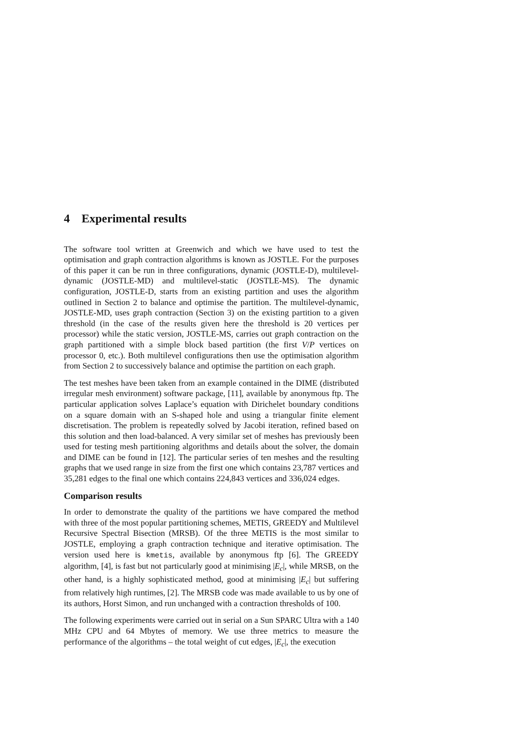4 Experimental results
The software tool written at Greenwich and which we have used to test the optimisation and graph contraction algorithms is known as JOSTLE. For the purposes of this paper it can be run in three configurations, dynamic (JOSTLE-D), multilevel-dynamic (JOSTLE-MD) and multilevel-static (JOSTLE-MS). The dynamic configuration, JOSTLE-D, starts from an existing partition and uses the algorithm outlined in Section 2 to balance and optimise the partition. The multilevel-dynamic, JOSTLE-MD, uses graph contraction (Section 3) on the existing partition to a given threshold (in the case of the results given here the threshold is 20 vertices per processor) while the static version, JOSTLE-MS, carries out graph contraction on the graph partitioned with a simple block based partition (the first V/P vertices on processor 0, etc.). Both multilevel configurations then use the optimisation algorithm from Section 2 to successively balance and optimise the partition on each graph.
The test meshes have been taken from an example contained in the DIME (distributed irregular mesh environment) software package, [11], available by anonymous ftp. The particular application solves Laplace’s equation with Dirichelet boundary conditions on a square domain with an S-shaped hole and using a triangular finite element discretisation. The problem is repeatedly solved by Jacobi iteration, refined based on this solution and then load-balanced. A very similar set of meshes has previously been used for testing mesh partitioning algorithms and details about the solver, the domain and DIME can be found in [12]. The particular series of ten meshes and the resulting graphs that we used range in size from the first one which contains 23,787 vertices and 35,281 edges to the final one which contains 224,843 vertices and 336,024 edges.
Comparison results
In order to demonstrate the quality of the partitions we have compared the method with three of the most popular partitioning schemes, METIS, GREEDY and Multilevel Recursive Spectral Bisection (MRSB). Of the three METIS is the most similar to JOSTLE, employing a graph contraction technique and iterative optimisation. The version used here is kmetis, available by anonymous ftp [6]. The GREEDY algorithm, [4], is fast but not particularly good at minimising |E<sub>c</sub>|, while MRSB, on the other hand, is a highly sophisticated method, good at minimising |E<sub>c</sub>| but suffering from relatively high runtimes, [2]. The MRSB code was made available to us by one of its authors, Horst Simon, and run unchanged with a contraction thresholds of 100.
The following experiments were carried out in serial on a Sun SPARC Ultra with a 140 MHz CPU and 64 Mbytes of memory. We use three metrics to measure the performance of the algorithms – the total weight of cut edges, |E<sub>c</sub>|, the execution